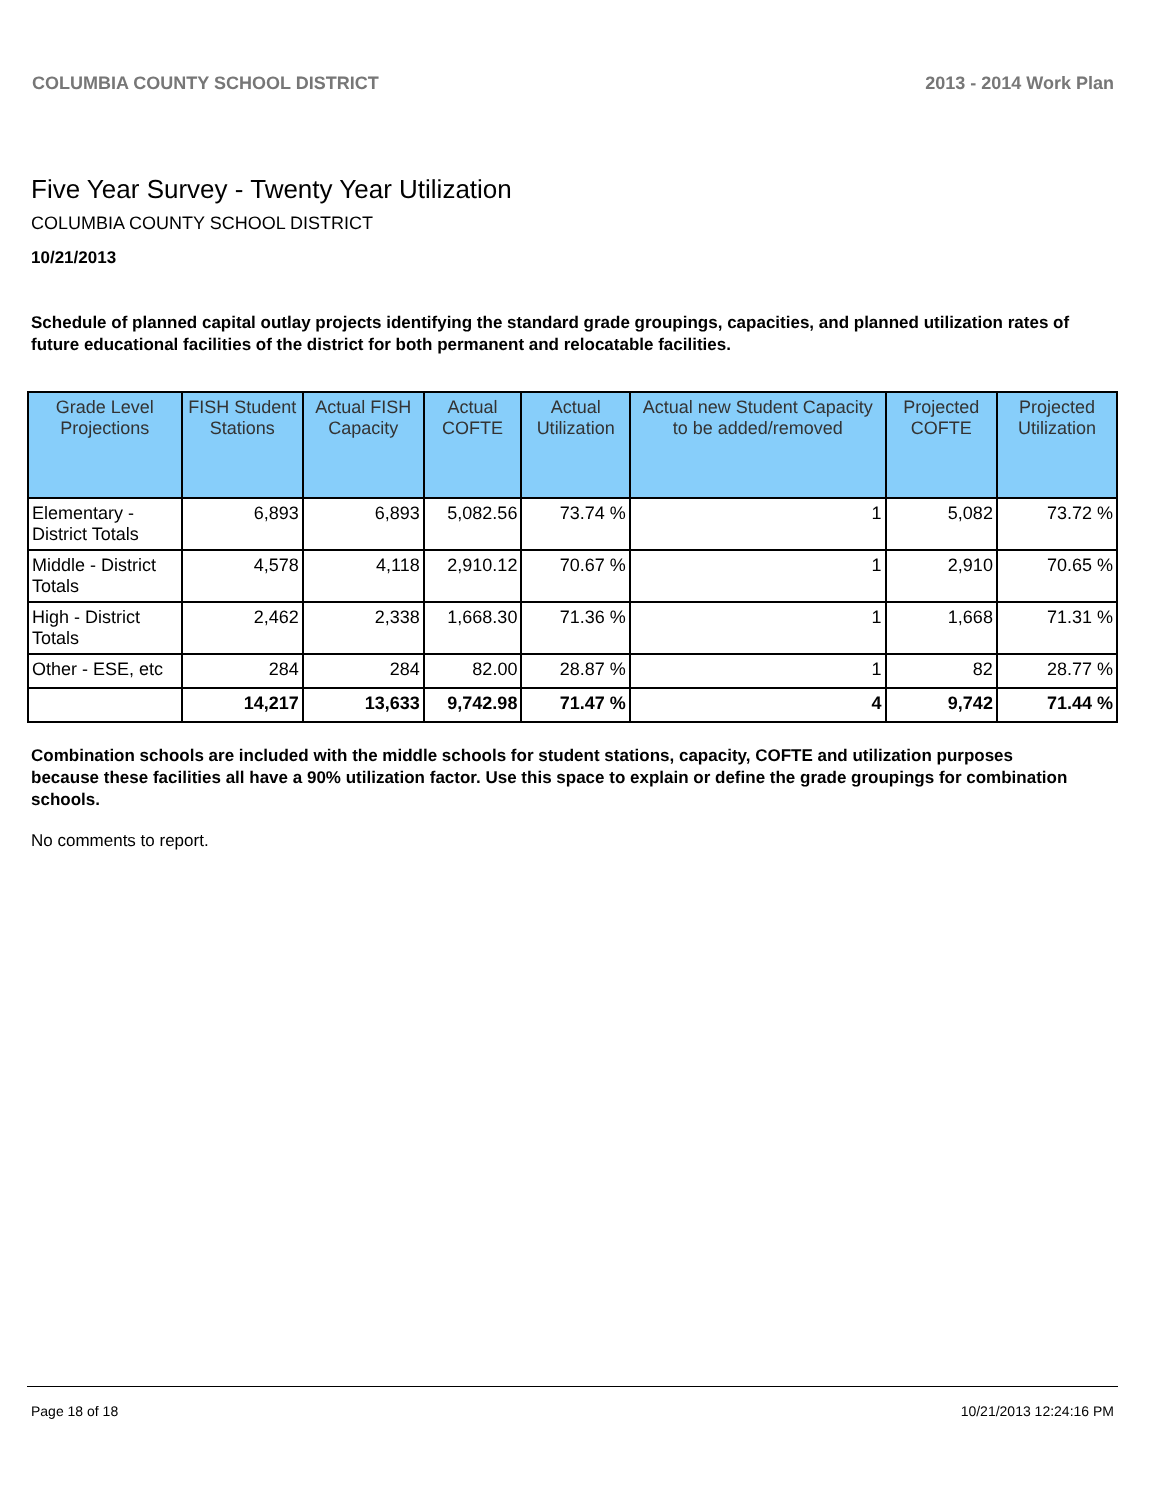COLUMBIA COUNTY SCHOOL DISTRICT 2013 - 2014 Work Plan
Five Year Survey - Twenty Year Utilization
COLUMBIA COUNTY SCHOOL DISTRICT
10/21/2013
Schedule of planned capital outlay projects identifying the standard grade groupings, capacities, and planned utilization rates of future educational facilities of the district for both permanent and relocatable facilities.
| Grade Level Projections | FISH Student Stations | Actual FISH Capacity | Actual COFTE | Actual Utilization | Actual new Student Capacity to be added/removed | Projected COFTE | Projected Utilization |
| --- | --- | --- | --- | --- | --- | --- | --- |
| Elementary - District Totals | 6,893 | 6,893 | 5,082.56 | 73.74 % | 1 | 5,082 | 73.72 % |
| Middle - District Totals | 4,578 | 4,118 | 2,910.12 | 70.67 % | 1 | 2,910 | 70.65 % |
| High - District Totals | 2,462 | 2,338 | 1,668.30 | 71.36 % | 1 | 1,668 | 71.31 % |
| Other - ESE, etc | 284 | 284 | 82.00 | 28.87 % | 1 | 82 | 28.77 % |
| | 14,217 | 13,633 | 9,742.98 | 71.47 % | 4 | 9,742 | 71.44 % |
Combination schools are included with the middle schools for student stations, capacity, COFTE and utilization purposes because these facilities all have a 90% utilization factor. Use this space to explain or define the grade groupings for combination schools.
No comments to report.
Page 18 of 18 10/21/2013 12:24:16 PM